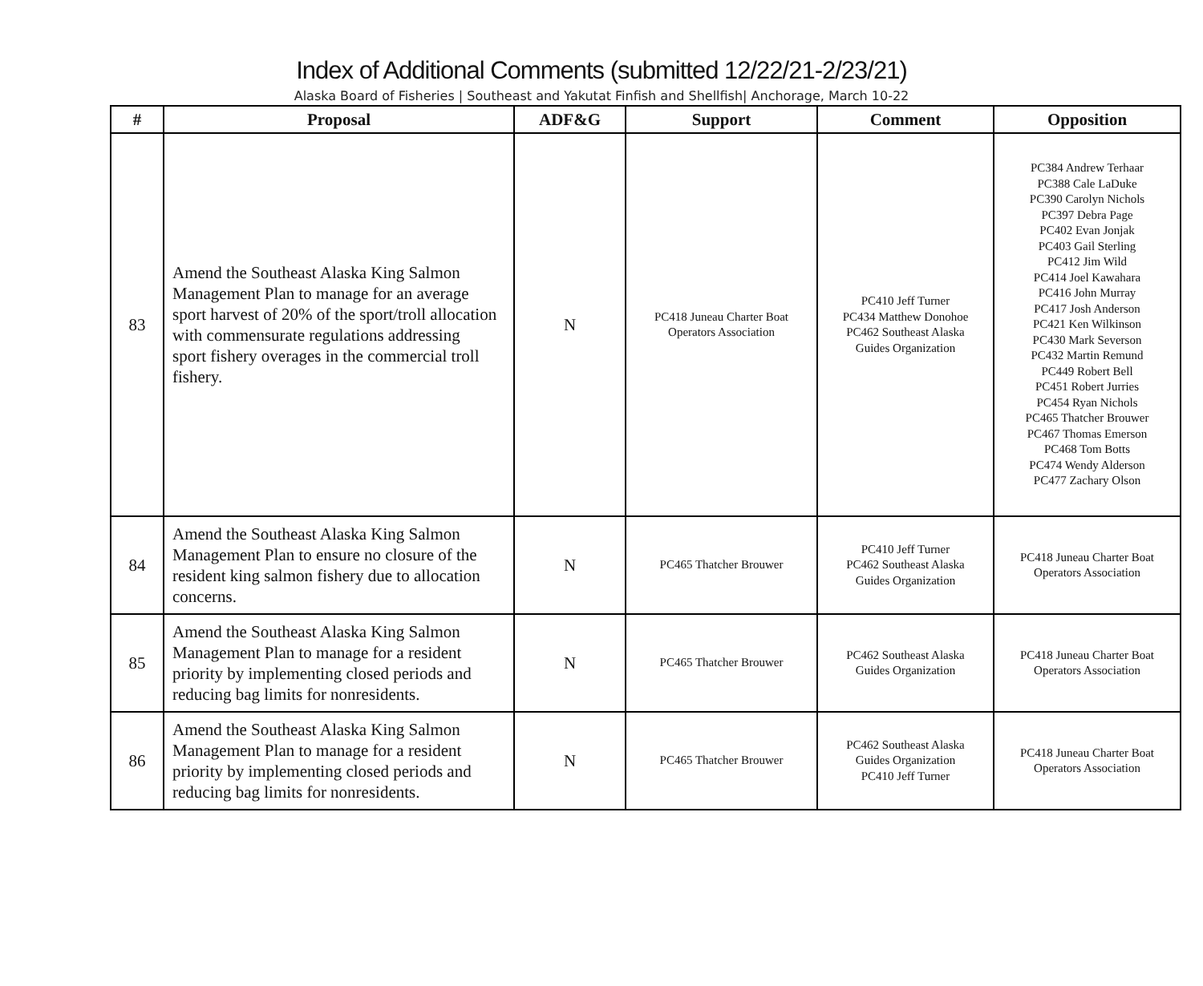Index of Additional Comments (submitted 12/22/21-2/23/21)
Alaska Board of Fisheries | Southeast and Yakutat Finfish and Shellfish| Anchorage, March 10-22
| # | Proposal | ADF&G | Support | Comment | Opposition |
| --- | --- | --- | --- | --- | --- |
| 83 | Amend the Southeast Alaska King Salmon Management Plan to manage for an average sport harvest of 20% of the sport/troll allocation with commensurate regulations addressing sport fishery overages in the commercial troll fishery. | N | PC418 Juneau Charter Boat Operators Association | PC410 Jeff Turner PC434 Matthew Donohoe PC462 Southeast Alaska Guides Organization | PC384 Andrew Terhaar PC388 Cale LaDuke PC390 Carolyn Nichols PC397 Debra Page PC402 Evan Jonjak PC403 Gail Sterling PC412 Jim Wild PC414 Joel Kawahara PC416 John Murray PC417 Josh Anderson PC421 Ken Wilkinson PC430 Mark Severson PC432 Martin Remund PC449 Robert Bell PC451 Robert Jurries PC454 Ryan Nichols PC465 Thatcher Brouwer PC467 Thomas Emerson PC468 Tom Botts PC474 Wendy Alderson PC477 Zachary Olson |
| 84 | Amend the Southeast Alaska King Salmon Management Plan to ensure no closure of the resident king salmon fishery due to allocation concerns. | N | PC465 Thatcher Brouwer | PC410 Jeff Turner PC462 Southeast Alaska Guides Organization | PC418 Juneau Charter Boat Operators Association |
| 85 | Amend the Southeast Alaska King Salmon Management Plan to manage for a resident priority by implementing closed periods and reducing bag limits for nonresidents. | N | PC465 Thatcher Brouwer | PC462 Southeast Alaska Guides Organization | PC418 Juneau Charter Boat Operators Association |
| 86 | Amend the Southeast Alaska King Salmon Management Plan to manage for a resident priority by implementing closed periods and reducing bag limits for nonresidents. | N | PC465 Thatcher Brouwer | PC462 Southeast Alaska Guides Organization PC410 Jeff Turner | PC418 Juneau Charter Boat Operators Association |